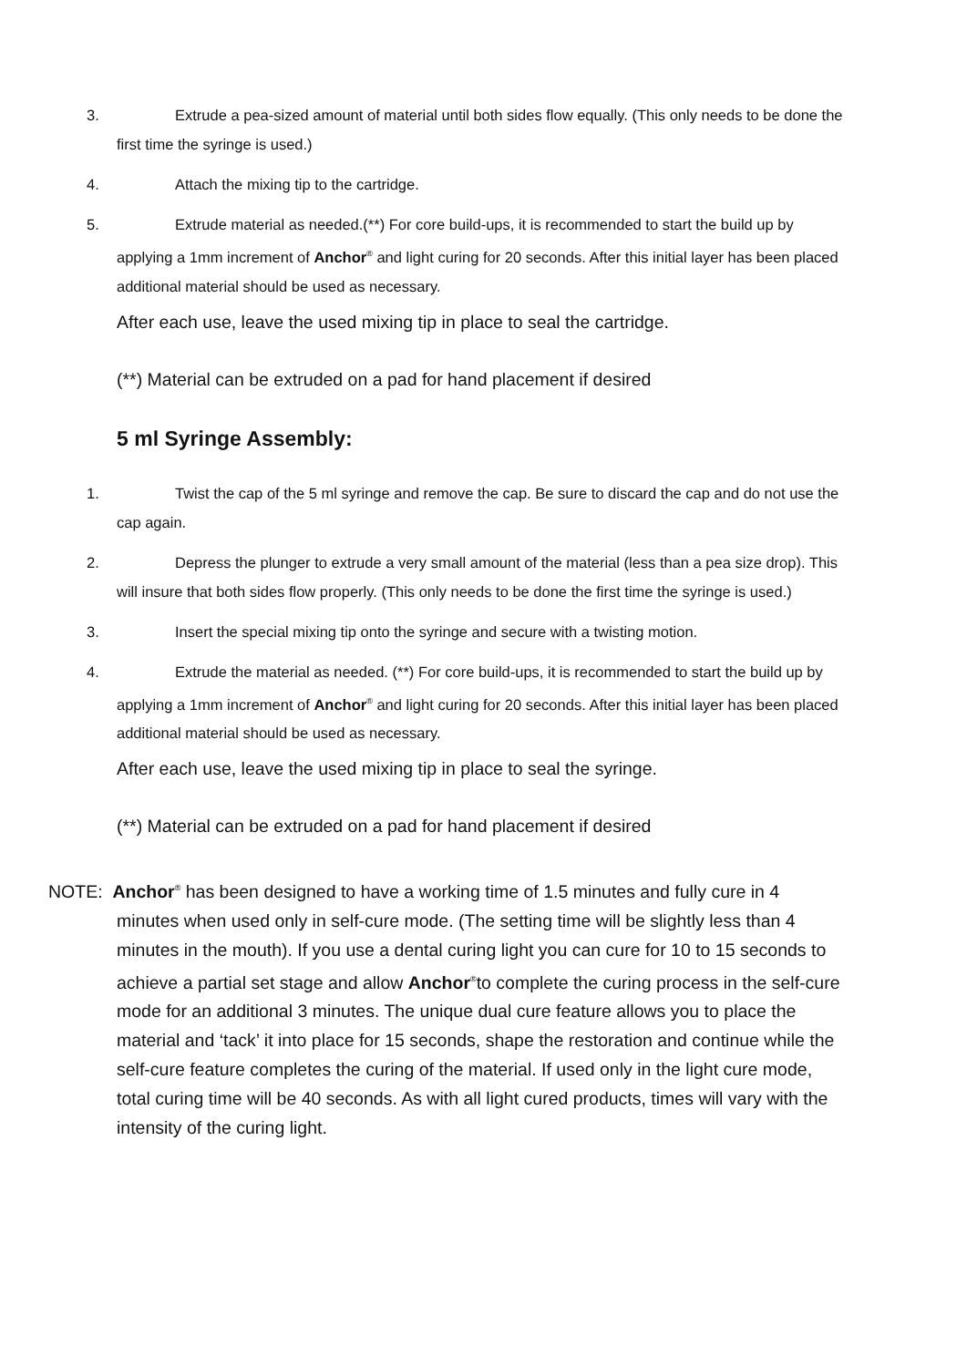3. Extrude a pea-sized amount of material until both sides flow equally. (This only needs to be done the first time the syringe is used.)
4. Attach the mixing tip to the cartridge.
5. Extrude material as needed.(**) For core build-ups, it is recommended to start the build up by applying a 1mm increment of Anchor<sup>®</sup> and light curing for 20 seconds. After this initial layer has been placed additional material should be used as necessary.
After each use, leave the used mixing tip in place to seal the cartridge.
(**) Material can be extruded on a pad for hand placement if desired
5 ml Syringe Assembly:
1. Twist the cap of the 5 ml syringe and remove the cap. Be sure to discard the cap and do not use the cap again.
2. Depress the plunger to extrude a very small amount of the material (less than a pea size drop). This will insure that both sides flow properly. (This only needs to be done the first time the syringe is used.)
3. Insert the special mixing tip onto the syringe and secure with a twisting motion.
4. Extrude the material as needed. (**) For core build-ups, it is recommended to start the build up by applying a 1mm increment of Anchor<sup>®</sup> and light curing for 20 seconds. After this initial layer has been placed additional material should be used as necessary.
After each use, leave the used mixing tip in place to seal the syringe.
(**) Material can be extruded on a pad for hand placement if desired
NOTE: Anchor<sup>®</sup> has been designed to have a working time of 1.5 minutes and fully cure in 4 minutes when used only in self-cure mode. (The setting time will be slightly less than 4 minutes in the mouth). If you use a dental curing light you can cure for 10 to 15 seconds to achieve a partial set stage and allow Anchor<sup>®</sup>to complete the curing process in the self-cure mode for an additional 3 minutes. The unique dual cure feature allows you to place the material and ‘tack’ it into place for 15 seconds, shape the restoration and continue while the self-cure feature completes the curing of the material. If used only in the light cure mode, total curing time will be 40 seconds. As with all light cured products, times will vary with the intensity of the curing light.